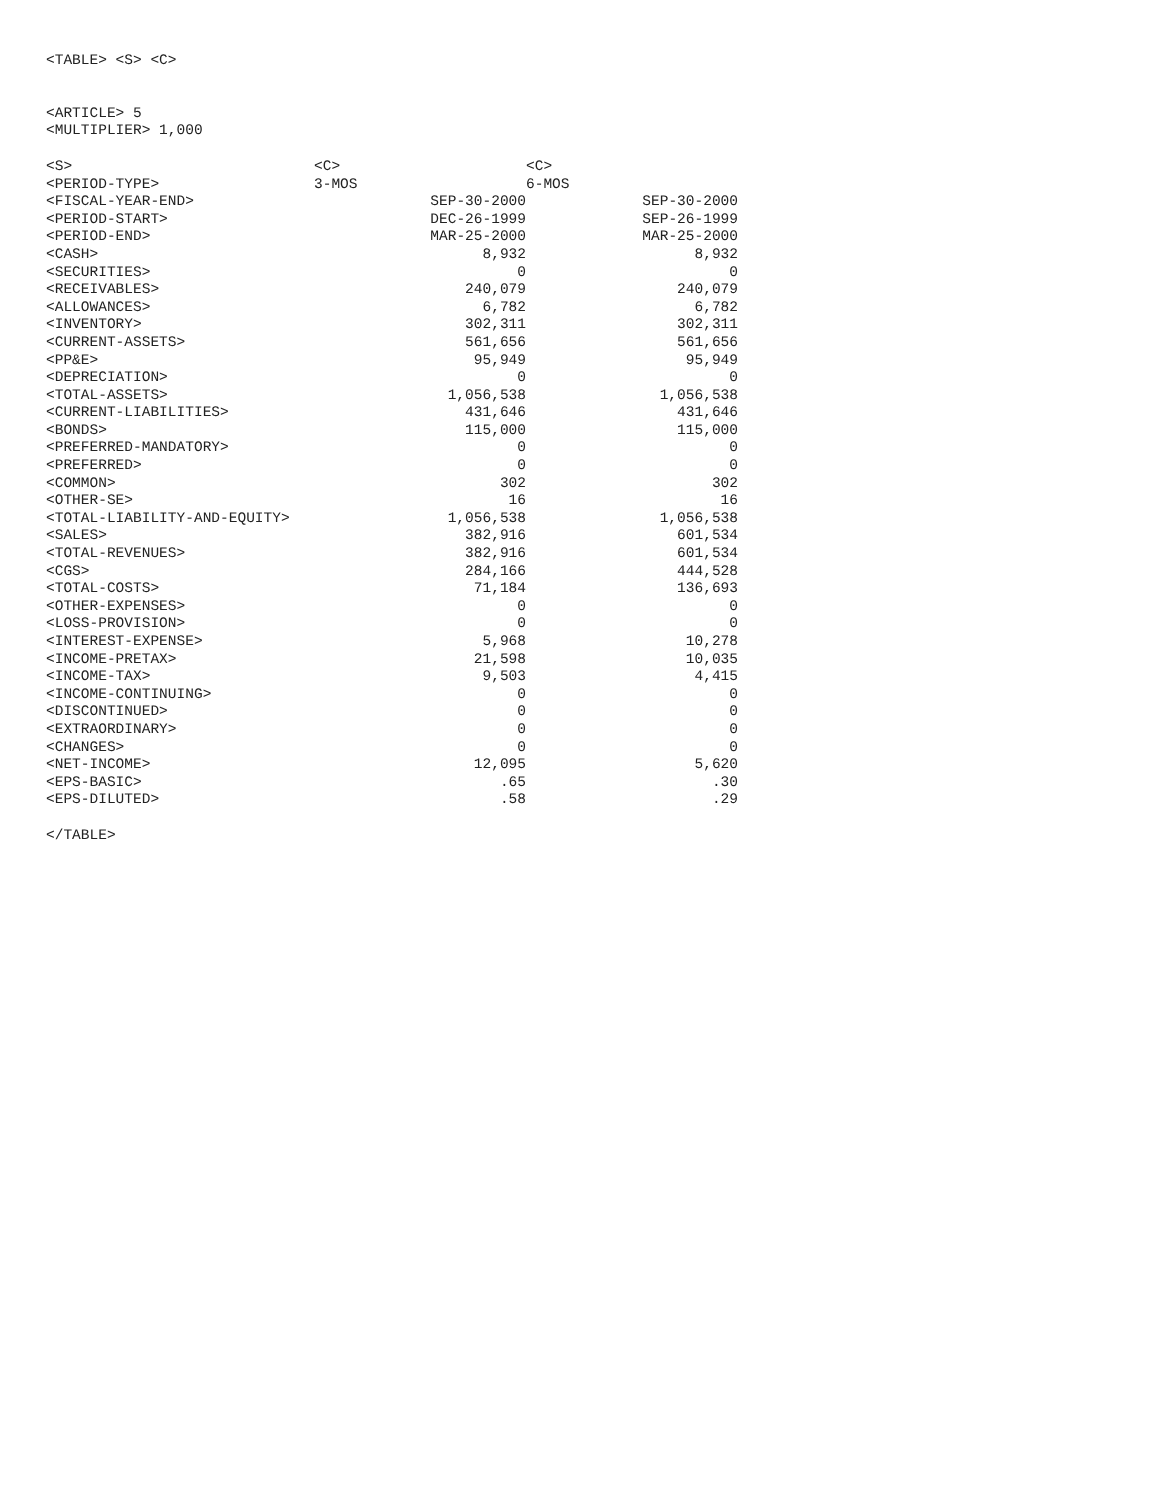<TABLE> <S> <C>
<ARTICLE> 5
<MULTIPLIER> 1,000
| <S> | <C> | <C> |
| <PERIOD-TYPE> | 3-MOS | 6-MOS |
| <FISCAL-YEAR-END> | SEP-30-2000 | SEP-30-2000 |
| <PERIOD-START> | DEC-26-1999 | SEP-26-1999 |
| <PERIOD-END> | MAR-25-2000 | MAR-25-2000 |
| <CASH> | 8,932 | 8,932 |
| <SECURITIES> | 0 | 0 |
| <RECEIVABLES> | 240,079 | 240,079 |
| <ALLOWANCES> | 6,782 | 6,782 |
| <INVENTORY> | 302,311 | 302,311 |
| <CURRENT-ASSETS> | 561,656 | 561,656 |
| <PP&E> | 95,949 | 95,949 |
| <DEPRECIATION> | 0 | 0 |
| <TOTAL-ASSETS> | 1,056,538 | 1,056,538 |
| <CURRENT-LIABILITIES> | 431,646 | 431,646 |
| <BONDS> | 115,000 | 115,000 |
| <PREFERRED-MANDATORY> | 0 | 0 |
| <PREFERRED> | 0 | 0 |
| <COMMON> | 302 | 302 |
| <OTHER-SE> | 16 | 16 |
| <TOTAL-LIABILITY-AND-EQUITY> | 1,056,538 | 1,056,538 |
| <SALES> | 382,916 | 601,534 |
| <TOTAL-REVENUES> | 382,916 | 601,534 |
| <CGS> | 284,166 | 444,528 |
| <TOTAL-COSTS> | 71,184 | 136,693 |
| <OTHER-EXPENSES> | 0 | 0 |
| <LOSS-PROVISION> | 0 | 0 |
| <INTEREST-EXPENSE> | 5,968 | 10,278 |
| <INCOME-PRETAX> | 21,598 | 10,035 |
| <INCOME-TAX> | 9,503 | 4,415 |
| <INCOME-CONTINUING> | 0 | 0 |
| <DISCONTINUED> | 0 | 0 |
| <EXTRAORDINARY> | 0 | 0 |
| <CHANGES> | 0 | 0 |
| <NET-INCOME> | 12,095 | 5,620 |
| <EPS-BASIC> | .65 | .30 |
| <EPS-DILUTED> | .58 | .29 |
</TABLE>